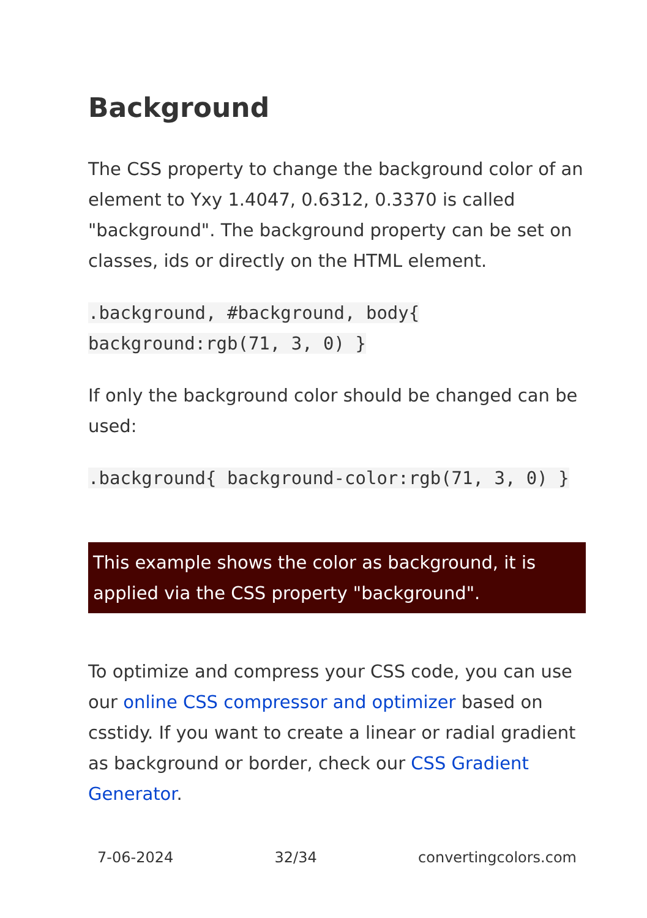Background
The CSS property to change the background color of an element to Yxy 1.4047, 0.6312, 0.3370 is called "background". The background property can be set on classes, ids or directly on the HTML element.
.background, #background, body{ background:rgb(71, 3, 0) }
If only the background color should be changed can be used:
.background{ background-color:rgb(71, 3, 0) }
This example shows the color as background, it is applied via the CSS property "background".
To optimize and compress your CSS code, you can use our online CSS compressor and optimizer based on csstidy. If you want to create a linear or radial gradient as background or border, check our CSS Gradient Generator.
7-06-2024 32/34 convertingcolors.com